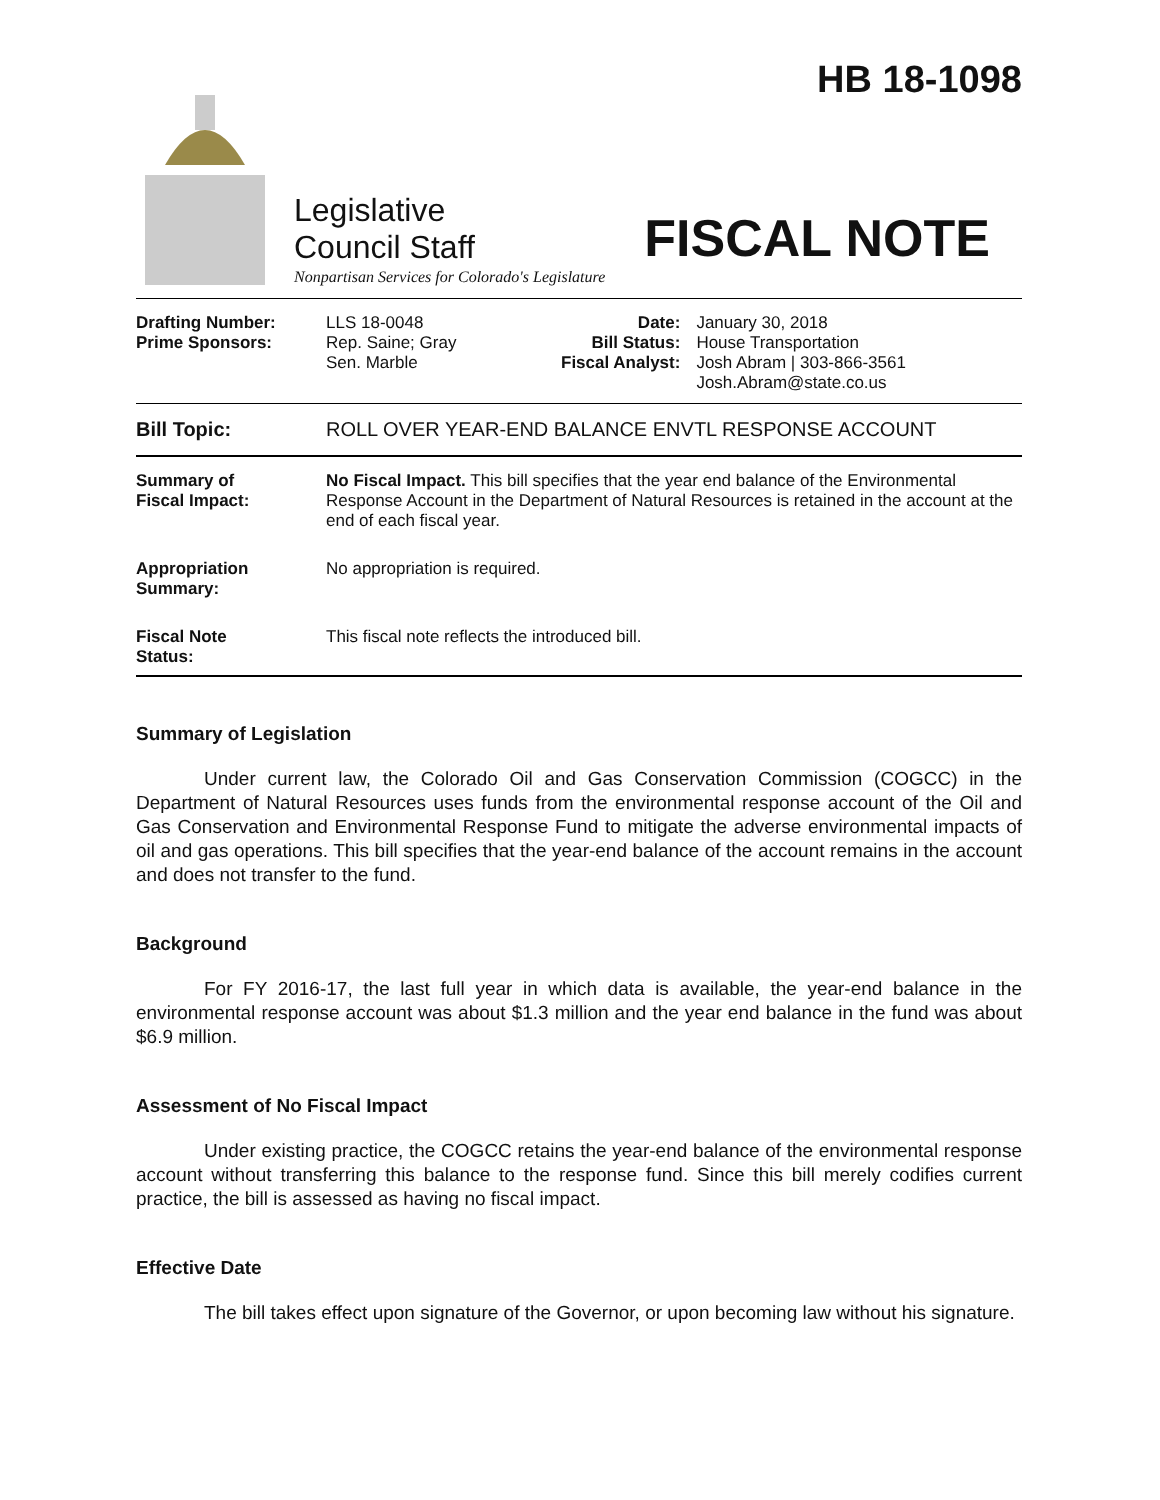HB 18-1098
Legislative
Council Staff
Nonpartisan Services for Colorado's Legislature
FISCAL NOTE
| Drafting Number: Prime Sponsors: | LLS 18-0048 Rep. Saine; Gray Sen. Marble | Date: Bill Status: Fiscal Analyst: | January 30, 2018 House Transportation Josh Abram / 303-866-3561 Josh.Abram@state.co.us |
| Bill Topic: | ROLL OVER YEAR-END BALANCE ENVTL RESPONSE ACCOUNT |
| Summary of Fiscal Impact: | No Fiscal Impact. This bill specifies that the year end balance of the Environmental Response Account in the Department of Natural Resources is retained in the account at the end of each fiscal year. |
| Appropriation Summary: | No appropriation is required. |
| Fiscal Note Status: | This fiscal note reflects the introduced bill. |
Summary of Legislation
Under current law, the Colorado Oil and Gas Conservation Commission (COGCC) in the Department of Natural Resources uses funds from the environmental response account of the Oil and Gas Conservation and Environmental Response Fund to mitigate the adverse environmental impacts of oil and gas operations. This bill specifies that the year-end balance of the account remains in the account and does not transfer to the fund.
Background
For FY 2016-17, the last full year in which data is available, the year-end balance in the environmental response account was about $1.3 million and the year end balance in the fund was about $6.9 million.
Assessment of No Fiscal Impact
Under existing practice, the COGCC retains the year-end balance of the environmental response account without transferring this balance to the response fund. Since this bill merely codifies current practice, the bill is assessed as having no fiscal impact.
Effective Date
The bill takes effect upon signature of the Governor, or upon becoming law without his signature.